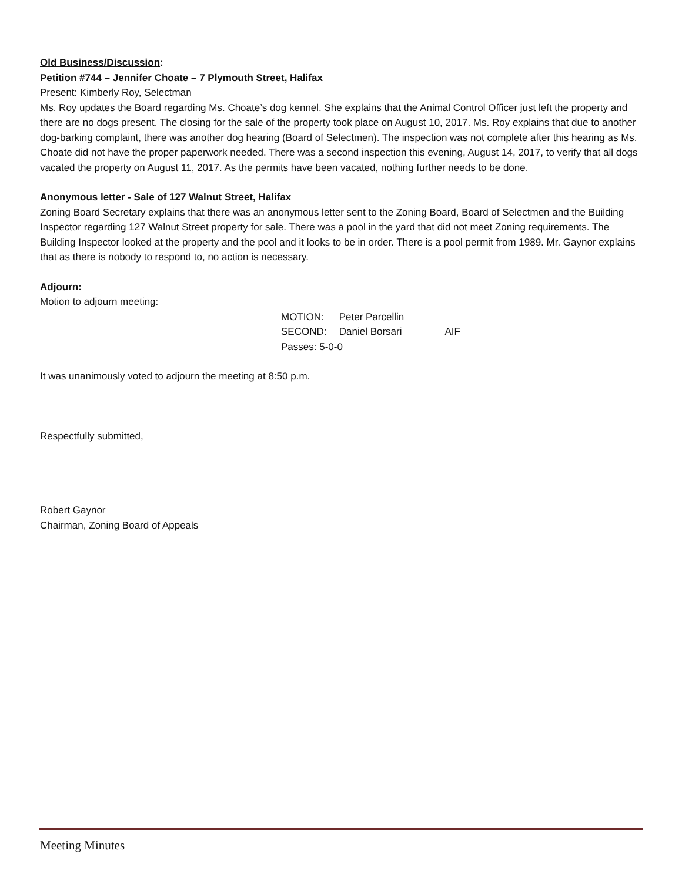Old Business/Discussion:
Petition #744 – Jennifer Choate – 7 Plymouth Street, Halifax
Present: Kimberly Roy, Selectman
Ms. Roy updates the Board regarding Ms. Choate’s dog kennel. She explains that the Animal Control Officer just left the property and there are no dogs present. The closing for the sale of the property took place on August 10, 2017. Ms. Roy explains that due to another dog-barking complaint, there was another dog hearing (Board of Selectmen). The inspection was not complete after this hearing as Ms. Choate did not have the proper paperwork needed. There was a second inspection this evening, August 14, 2017, to verify that all dogs vacated the property on August 11, 2017. As the permits have been vacated, nothing further needs to be done.
Anonymous letter - Sale of 127 Walnut Street, Halifax
Zoning Board Secretary explains that there was an anonymous letter sent to the Zoning Board, Board of Selectmen and the Building Inspector regarding 127 Walnut Street property for sale. There was a pool in the yard that did not meet Zoning requirements. The Building Inspector looked at the property and the pool and it looks to be in order. There is a pool permit from 1989. Mr. Gaynor explains that as there is nobody to respond to, no action is necessary.
Adjourn:
Motion to adjourn meeting:
MOTION: Peter Parcellin
SECOND: Daniel Borsari AIF
Passes: 5-0-0
It was unanimously voted to adjourn the meeting at 8:50 p.m.
Respectfully submitted,
Robert Gaynor
Chairman, Zoning Board of Appeals
Meeting Minutes